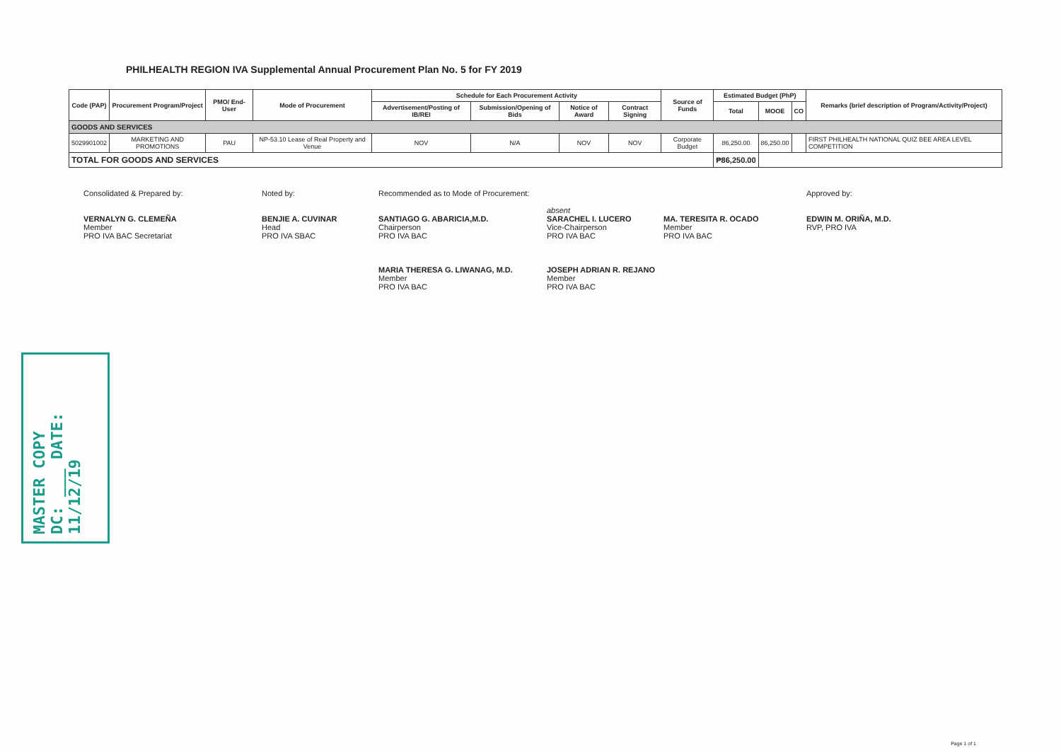PHILHEALTH REGION IVA Supplemental Annual Procurement Plan No. 5 for FY 2019
| Code (PAP) | Procurement Program/Project | PMO/ End-User | Mode of Procurement | Schedule for Each Procurement Activity | | | | Source of Funds | Estimated Budget (PhP) | | | Remarks (brief description of Program/Activity/Project) |
| --- | --- | --- | --- | --- | --- | --- | --- | --- | --- | --- | --- | --- |
| | | | | Advertisement/Posting of IB/REI | Submission/Opening of Bids | Notice of Award | Contract Signing | | Total | MOOE | CO | |
| GOODS AND SERVICES | | | | | | | | | | | | |
| 5029901002 | MARKETING AND PROMOTIONS | PAU | NP-53.10 Lease of Real Property and Venue | NOV | N/A | NOV | NOV | Corporate Budget | 86,250.00 | 86,250.00 | | FIRST PHILHEALTH NATIONAL QUIZ BEE AREA LEVEL COMPETITION |
| TOTAL FOR GOODS AND SERVICES | | | | | | | | | ₱86,250.00 | | | |
Consolidated & Prepared by:
VERNALYN G. CLEMEÑA
Member
PRO IVA BAC Secretariat
Noted by:
BENJIE A. CUVINAR
Head
PRO IVA SBAC
Recommended as to Mode of Procurement:
SANTIAGO G. ABARICIA,M.D.
Chairperson
PRO IVA BAC
MARIA THERESA G. LIWANAG, M.D.
Member
PRO IVA BAC
absent
SARACHEL I. LUCERO
Vice-Chairperson
PRO IVA BAC
JOSEPH ADRIAN R. REJANO
Member
PRO IVA BAC
MA. TERESITA R. OCADO
Member
PRO IVA BAC
Approved by:
EDWIN M. ORIÑA, M.D.
RVP, PRO IVA
MASTER COPY
DC: ___ DATE: 11/12/19
Page 1 of 1